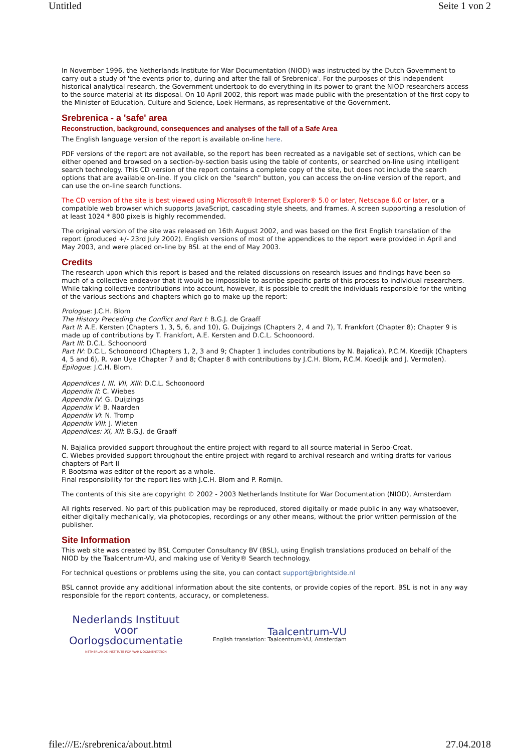Untitled Seite 1 von 2
In November 1996, the Netherlands Institute for War Documentation (NIOD) was instructed by the Dutch Government to carry out a study of 'the events prior to, during and after the fall of Srebrenica'. For the purposes of this independent historical analytical research, the Government undertook to do everything in its power to grant the NIOD researchers access to the source material at its disposal. On 10 April 2002, this report was made public with the presentation of the first copy to the Minister of Education, Culture and Science, Loek Hermans, as representative of the Government.
Srebrenica - a 'safe' area
Reconstruction, background, consequences and analyses of the fall of a Safe Area
The English language version of the report is available on-line here.
PDF versions of the report are not available, so the report has been recreated as a navigable set of sections, which can be either opened and browsed on a section-by-section basis using the table of contents, or searched on-line using intelligent search technology. This CD version of the report contains a complete copy of the site, but does not include the search options that are available on-line. If you click on the "search" button, you can access the on-line version of the report, and can use the on-line search functions.
The CD version of the site is best viewed using Microsoft® Internet Explorer® 5.0 or later, Netscape 6.0 or later, or a compatible web browser which supports JavaScript, cascading style sheets, and frames. A screen supporting a resolution of at least 1024 * 800 pixels is highly recommended.
The original version of the site was released on 16th August 2002, and was based on the first English translation of the report (produced +/- 23rd July 2002). English versions of most of the appendices to the report were provided in April and May 2003, and were placed on-line by BSL at the end of May 2003.
Credits
The research upon which this report is based and the related discussions on research issues and findings have been so much of a collective endeavor that it would be impossible to ascribe specific parts of this process to individual researchers. While taking collective contributions into account, however, it is possible to credit the individuals responsible for the writing of the various sections and chapters which go to make up the report:
Prologue: J.C.H. Blom
The History Preceding the Conflict and Part I: B.G.J. de Graaff
Part II: A.E. Kersten (Chapters 1, 3, 5, 6, and 10), G. Duijzings (Chapters 2, 4 and 7), T. Frankfort (Chapter 8); Chapter 9 is made up of contributions by T. Frankfort, A.E. Kersten and D.C.L. Schoonoord.
Part III: D.C.L. Schoonoord
Part IV: D.C.L. Schoonoord (Chapters 1, 2, 3 and 9; Chapter 1 includes contributions by N. Bajalica), P.C.M. Koedijk (Chapters 4, 5 and 6), R. van Uye (Chapter 7 and 8; Chapter 8 with contributions by J.C.H. Blom, P.C.M. Koedijk and J. Vermolen).
Epilogue: J.C.H. Blom.
Appendices I, III, VII, XIII: D.C.L. Schoonoord
Appendix II: C. Wiebes
Appendix IV: G. Duijzings
Appendix V: B. Naarden
Appendix VI: N. Tromp
Appendix VIII: J. Wieten
Appendices: XI, XII: B.G.J. de Graaff
N. Bajalica provided support throughout the entire project with regard to all source material in Serbo-Croat.
C. Wiebes provided support throughout the entire project with regard to archival research and writing drafts for various chapters of Part II
P. Bootsma was editor of the report as a whole.
Final responsibility for the report lies with J.C.H. Blom and P. Romijn.
The contents of this site are copyright © 2002 - 2003 Netherlands Institute for War Documentation (NIOD), Amsterdam
All rights reserved. No part of this publication may be reproduced, stored digitally or made public in any way whatsoever, either digitally mechanically, via photocopies, recordings or any other means, without the prior written permission of the publisher.
Site Information
This web site was created by BSL Computer Consultancy BV (BSL), using English translations produced on behalf of the NIOD by the Taalcentrum-VU, and making use of Verity® Search technology.
For technical questions or problems using the site, you can contact support@brightside.nl
BSL cannot provide any additional information about the site contents, or provide copies of the report. BSL is not in any way responsible for the report contents, accuracy, or completeness.
Nederlands Instituut
voor
Oorlogsdocumentatie
NETHERLANDS INSTITUTE FOR WAR DOCUMENTATION
Taalcentrum-VU
English translation: Taalcentrum-VU, Amsterdam
file:///E:/srebrenica/about.html 27.04.2018